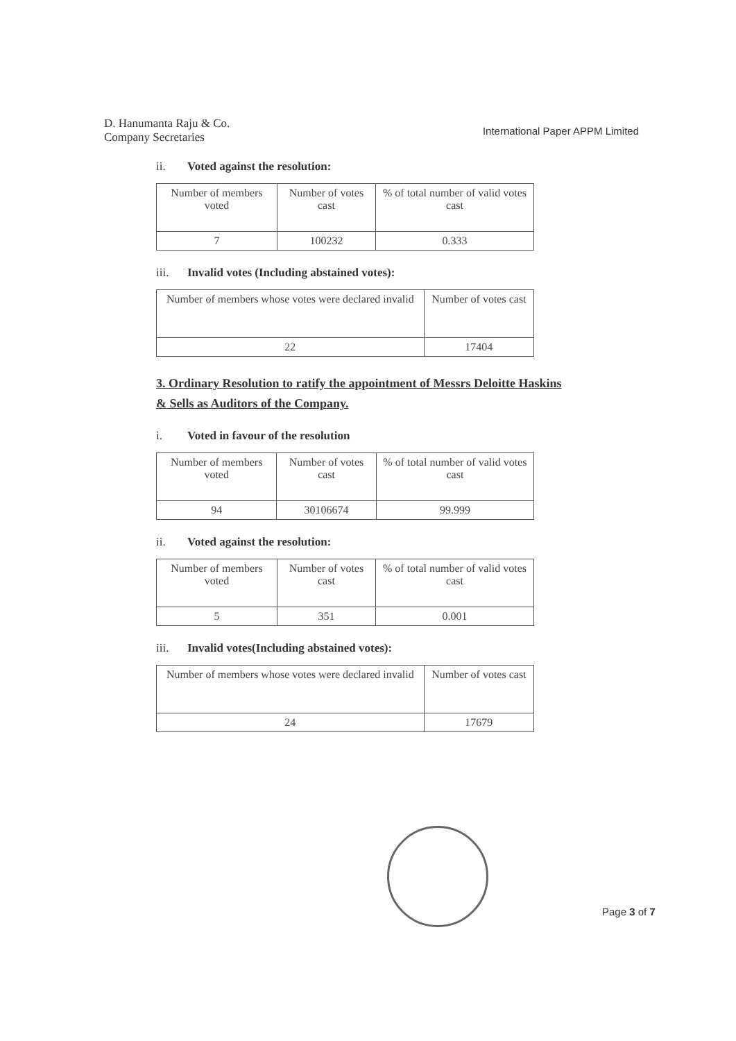D. Hanumanta Raju & Co.
Company Secretaries
International Paper APPM Limited
ii. Voted against the resolution:
| Number of members voted | Number of votes cast | % of total number of valid votes cast |
| 7 | 100232 | 0.333 |
iii. Invalid votes (Including abstained votes):
| Number of members whose votes were declared invalid | Number of votes cast |
| 22 | 17404 |
3. Ordinary Resolution to ratify the appointment of Messrs Deloitte Haskins & Sells as Auditors of the Company.
i. Voted in favour of the resolution
| Number of members voted | Number of votes cast | % of total number of valid votes cast |
| 94 | 30106674 | 99.999 |
ii. Voted against the resolution:
| Number of members voted | Number of votes cast | % of total number of valid votes cast |
| 5 | 351 | 0.001 |
iii. Invalid votes(Including abstained votes):
| Number of members whose votes were declared invalid | Number of votes cast |
| 24 | 17679 |
Page 3 of 7